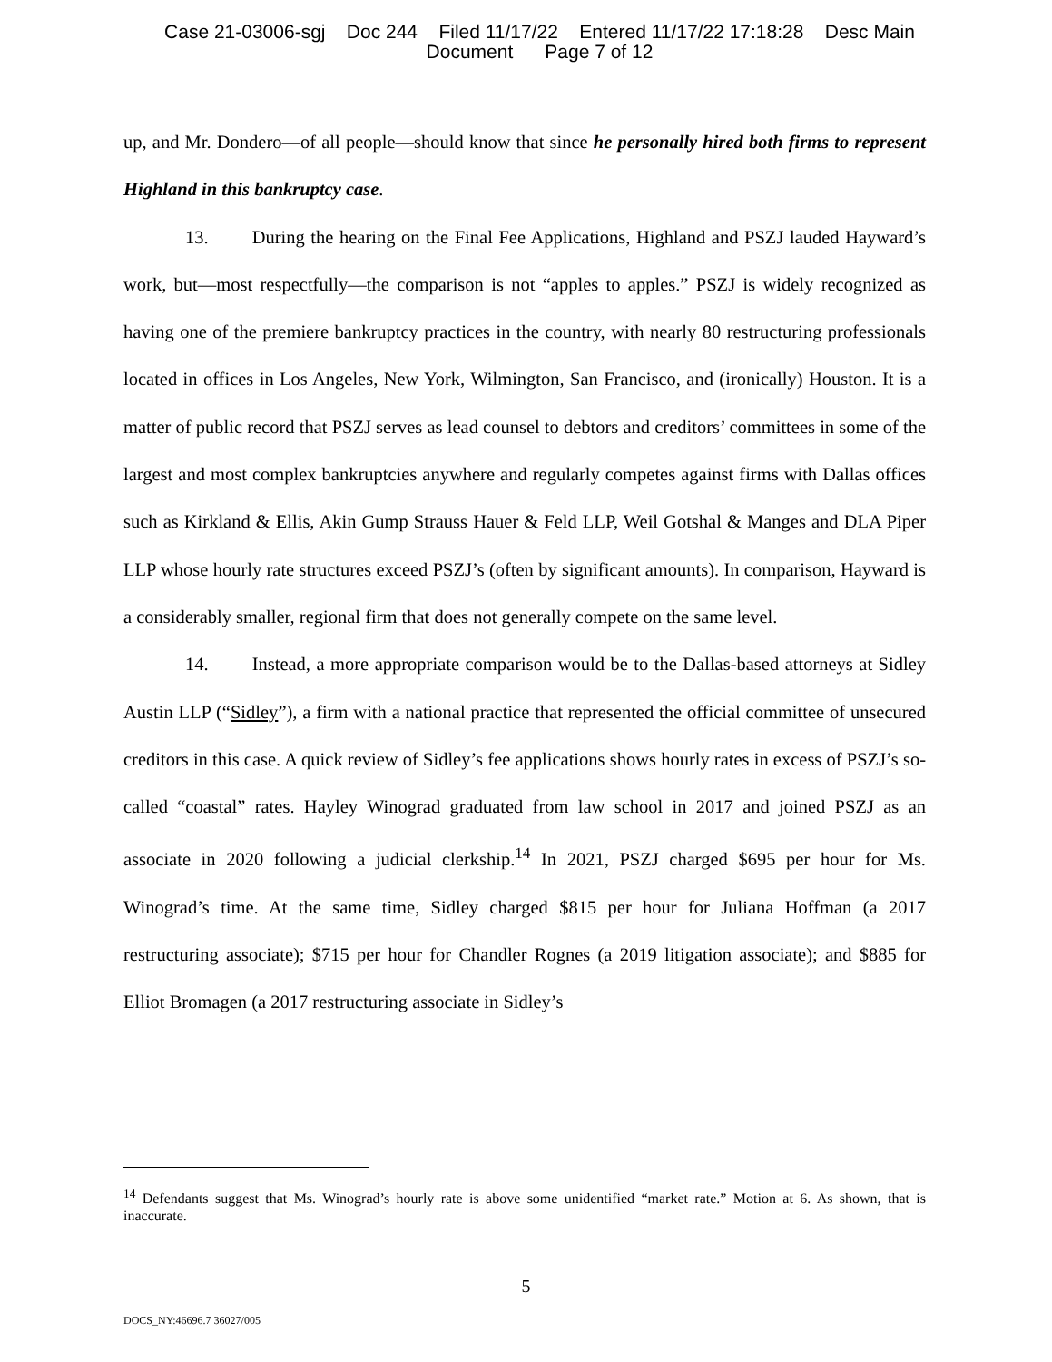Case 21-03006-sgj Doc 244 Filed 11/17/22 Entered 11/17/22 17:18:28 Desc Main
Document Page 7 of 12
up, and Mr. Dondero—of all people—should know that since he personally hired both firms to represent Highland in this bankruptcy case.
13. During the hearing on the Final Fee Applications, Highland and PSZJ lauded Hayward’s work, but—most respectfully—the comparison is not “apples to apples.” PSZJ is widely recognized as having one of the premiere bankruptcy practices in the country, with nearly 80 restructuring professionals located in offices in Los Angeles, New York, Wilmington, San Francisco, and (ironically) Houston. It is a matter of public record that PSZJ serves as lead counsel to debtors and creditors’ committees in some of the largest and most complex bankruptcies anywhere and regularly competes against firms with Dallas offices such as Kirkland & Ellis, Akin Gump Strauss Hauer & Feld LLP, Weil Gotshal & Manges and DLA Piper LLP whose hourly rate structures exceed PSZJ’s (often by significant amounts). In comparison, Hayward is a considerably smaller, regional firm that does not generally compete on the same level.
14. Instead, a more appropriate comparison would be to the Dallas-based attorneys at Sidley Austin LLP (“Sidley”), a firm with a national practice that represented the official committee of unsecured creditors in this case. A quick review of Sidley’s fee applications shows hourly rates in excess of PSZJ’s so-called “coastal” rates. Hayley Winograd graduated from law school in 2017 and joined PSZJ as an associate in 2020 following a judicial clerkship.<sup>14</sup> In 2021, PSZJ charged $695 per hour for Ms. Winograd’s time. At the same time, Sidley charged $815 per hour for Juliana Hoffman (a 2017 restructuring associate); $715 per hour for Chandler Rognes (a 2019 litigation associate); and $885 for Elliot Bromagen (a 2017 restructuring associate in Sidley’s
<sup>14</sup> Defendants suggest that Ms. Winograd’s hourly rate is above some unidentified “market rate.” Motion at 6. As shown, that is inaccurate.
5
DOCS_NY:46696.7 36027/005